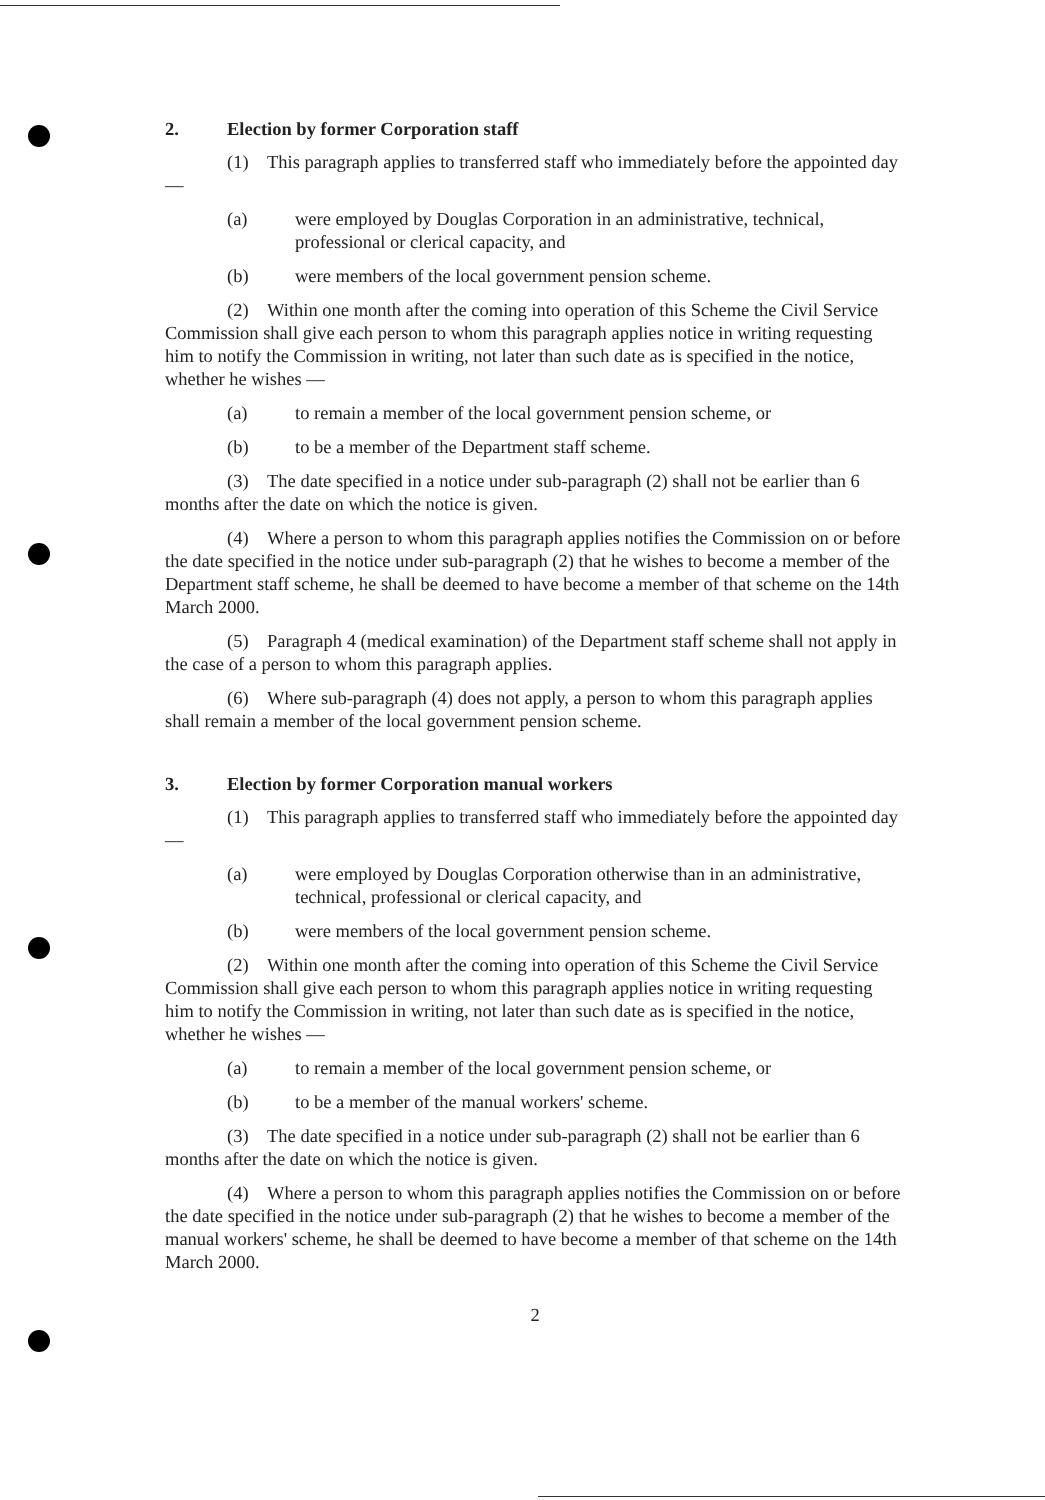2. Election by former Corporation staff
(1) This paragraph applies to transferred staff who immediately before the appointed day —
(a) were employed by Douglas Corporation in an administrative, technical, professional or clerical capacity, and
(b) were members of the local government pension scheme.
(2) Within one month after the coming into operation of this Scheme the Civil Service Commission shall give each person to whom this paragraph applies notice in writing requesting him to notify the Commission in writing, not later than such date as is specified in the notice, whether he wishes —
(a) to remain a member of the local government pension scheme, or
(b) to be a member of the Department staff scheme.
(3) The date specified in a notice under sub-paragraph (2) shall not be earlier than 6 months after the date on which the notice is given.
(4) Where a person to whom this paragraph applies notifies the Commission on or before the date specified in the notice under sub-paragraph (2) that he wishes to become a member of the Department staff scheme, he shall be deemed to have become a member of that scheme on the 14th March 2000.
(5) Paragraph 4 (medical examination) of the Department staff scheme shall not apply in the case of a person to whom this paragraph applies.
(6) Where sub-paragraph (4) does not apply, a person to whom this paragraph applies shall remain a member of the local government pension scheme.
3. Election by former Corporation manual workers
(1) This paragraph applies to transferred staff who immediately before the appointed day —
(a) were employed by Douglas Corporation otherwise than in an administrative, technical, professional or clerical capacity, and
(b) were members of the local government pension scheme.
(2) Within one month after the coming into operation of this Scheme the Civil Service Commission shall give each person to whom this paragraph applies notice in writing requesting him to notify the Commission in writing, not later than such date as is specified in the notice, whether he wishes —
(a) to remain a member of the local government pension scheme, or
(b) to be a member of the manual workers' scheme.
(3) The date specified in a notice under sub-paragraph (2) shall not be earlier than 6 months after the date on which the notice is given.
(4) Where a person to whom this paragraph applies notifies the Commission on or before the date specified in the notice under sub-paragraph (2) that he wishes to become a member of the manual workers' scheme, he shall be deemed to have become a member of that scheme on the 14th March 2000.
2